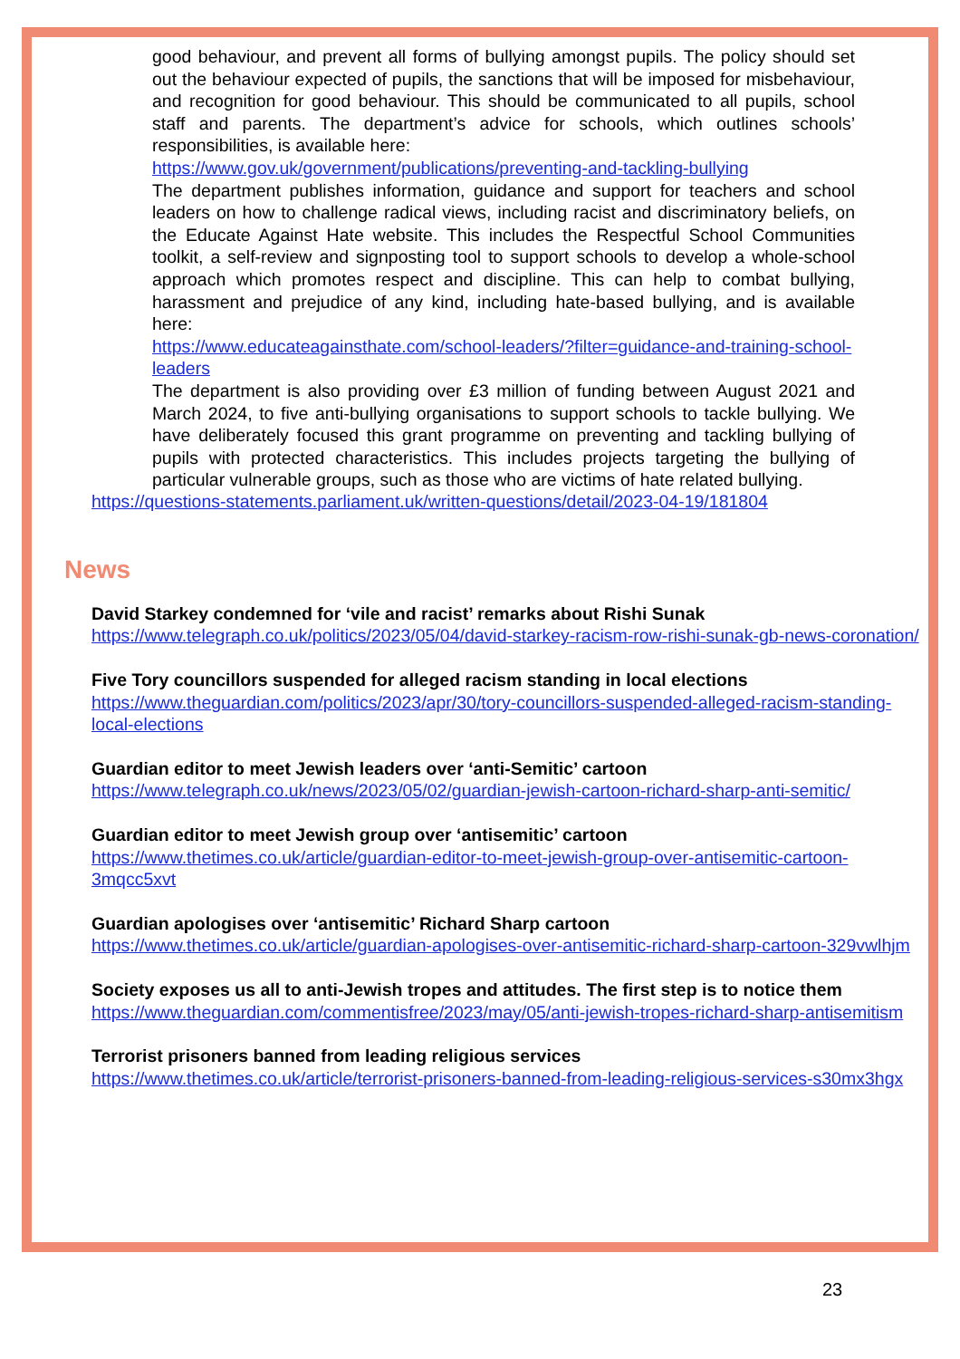good behaviour, and prevent all forms of bullying amongst pupils. The policy should set out the behaviour expected of pupils, the sanctions that will be imposed for misbehaviour, and recognition for good behaviour. This should be communicated to all pupils, school staff and parents. The department’s advice for schools, which outlines schools’ responsibilities, is available here:
https://www.gov.uk/government/publications/preventing-and-tackling-bullying
The department publishes information, guidance and support for teachers and school leaders on how to challenge radical views, including racist and discriminatory beliefs, on the Educate Against Hate website. This includes the Respectful School Communities toolkit, a self-review and signposting tool to support schools to develop a whole-school approach which promotes respect and discipline. This can help to combat bullying, harassment and prejudice of any kind, including hate-based bullying, and is available here:
https://www.educateagainsthate.com/school-leaders/?filter=guidance-and-training-school-leaders
The department is also providing over £3 million of funding between August 2021 and March 2024, to five anti-bullying organisations to support schools to tackle bullying. We have deliberately focused this grant programme on preventing and tackling bullying of pupils with protected characteristics. This includes projects targeting the bullying of particular vulnerable groups, such as those who are victims of hate related bullying.
https://questions-statements.parliament.uk/written-questions/detail/2023-04-19/181804
News
David Starkey condemned for ‘vile and racist’ remarks about Rishi Sunak
https://www.telegraph.co.uk/politics/2023/05/04/david-starkey-racism-row-rishi-sunak-gb-news-coronation/
Five Tory councillors suspended for alleged racism standing in local elections
https://www.theguardian.com/politics/2023/apr/30/tory-councillors-suspended-alleged-racism-standing-local-elections
Guardian editor to meet Jewish leaders over ‘anti-Semitic’ cartoon
https://www.telegraph.co.uk/news/2023/05/02/guardian-jewish-cartoon-richard-sharp-anti-semitic/
Guardian editor to meet Jewish group over ‘antisemitic’ cartoon
https://www.thetimes.co.uk/article/guardian-editor-to-meet-jewish-group-over-antisemitic-cartoon-3mqcc5xvt
Guardian apologises over ‘antisemitic’ Richard Sharp cartoon
https://www.thetimes.co.uk/article/guardian-apologises-over-antisemitic-richard-sharp-cartoon-329vwlhjm
Society exposes us all to anti-Jewish tropes and attitudes. The first step is to notice them
https://www.theguardian.com/commentisfree/2023/may/05/anti-jewish-tropes-richard-sharp-antisemitism
Terrorist prisoners banned from leading religious services
https://www.thetimes.co.uk/article/terrorist-prisoners-banned-from-leading-religious-services-s30mx3hgx
23